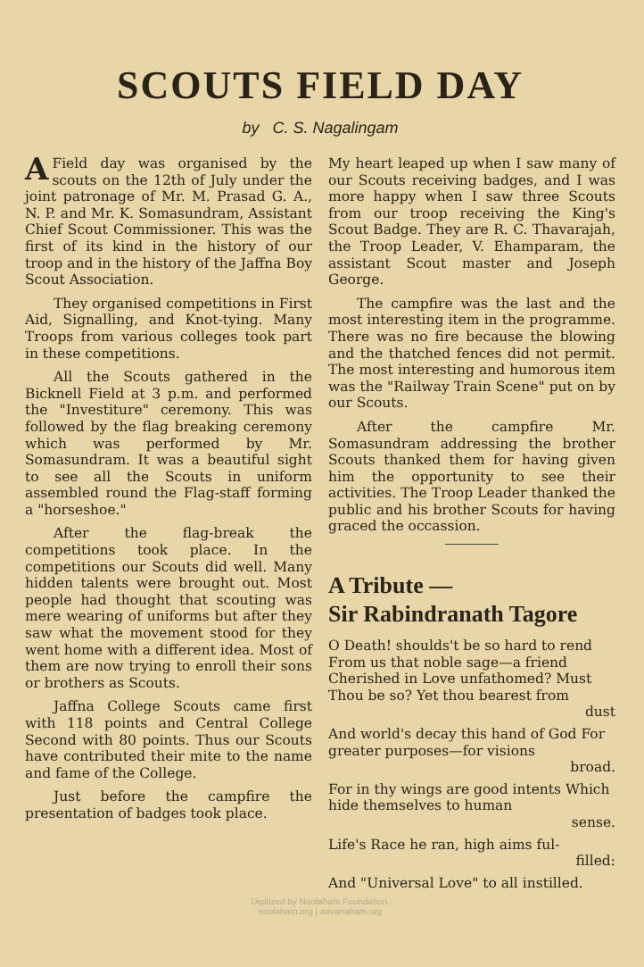SCOUTS FIELD DAY
by C. S. Nagalingam
AField day was organised by the scouts on the 12th of July under the joint patronage of Mr. M. Prasad G. A., N. P. and Mr. K. Somasundram, Assistant Chief Scout Commissioner. This was the first of its kind in the history of our troop and in the history of the Jaffna Boy Scout Association.
They organised competitions in First Aid, Signalling, and Knot-tying. Many Troops from various colleges took part in these competitions.
All the Scouts gathered in the Bicknell Field at 3 p.m. and performed the "Investiture" ceremony. This was followed by the flag breaking ceremony which was performed by Mr. Somasundram. It was a beautiful sight to see all the Scouts in uniform assembled round the Flag-staff forming a "horseshoe."
After the flag-break the competitions took place. In the competitions our Scouts did well. Many hidden talents were brought out. Most people had thought that scouting was mere wearing of uniforms but after they saw what the movement stood for they went home with a different idea. Most of them are now trying to enroll their sons or brothers as Scouts.
Jaffna College Scouts came first with 118 points and Central College Second with 80 points. Thus our Scouts have contributed their mite to the name and fame of the College.
Just before the campfire the presentation of badges took place.
My heart leaped up when I saw many of our Scouts receiving badges, and I was more happy when I saw three Scouts from our troop receiving the King's Scout Badge. They are R. C. Thavarajah, the Troop Leader, V. Ehamparam, the assistant Scout master and Joseph George.
The campfire was the last and the most interesting item in the programme. There was no fire because the blowing and the thatched fences did not permit. The most interesting and humorous item was the "Railway Train Scene" put on by our Scouts.
After the campfire Mr. Somasundram addressing the brother Scouts thanked them for having given him the opportunity to see their activities. The Troop Leader thanked the public and his brother Scouts for having graced the occassion.
A Tribute —
Sir Rabindranath Tagore
O Death! shoulds't be so hard to rend From us that noble sage—a friend Cherished in Love unfathomed? Must Thou be so? Yet thou bearest from
dust
And world's decay this hand of God For greater purposes—for visions
broad.
For in thy wings are good intents Which hide themselves to human
sense.
Life's Race he ran, high aims ful-
filled:
And "Universal Love" to all instilled.
Digitized by Noolaham Foundation.
noolaham.org | aavanaham.org